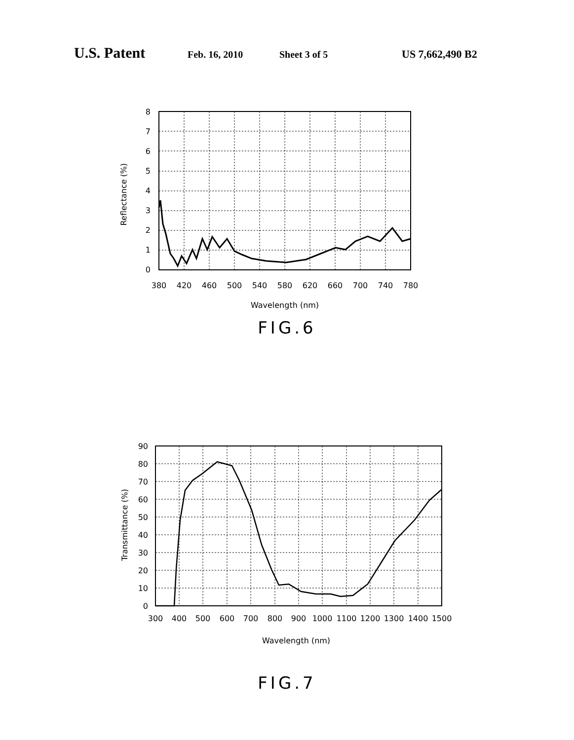U.S. Patent Feb. 16, 2010 Sheet 3 of 5 US 7,662,490 B2
8
7
6
5
4
3
2
1
0
380
420
460
500
540
580
620
660
700
740
780
Wavelength (nm)
Reflectance (%)
FIG.6
90
80
70
60
50
40
30
20
10
0
300
400
500
600
700
800
900
1000
1100
1200
1300
1400
1500
Wavelength (nm)
Transmittance (%)
FIG.7